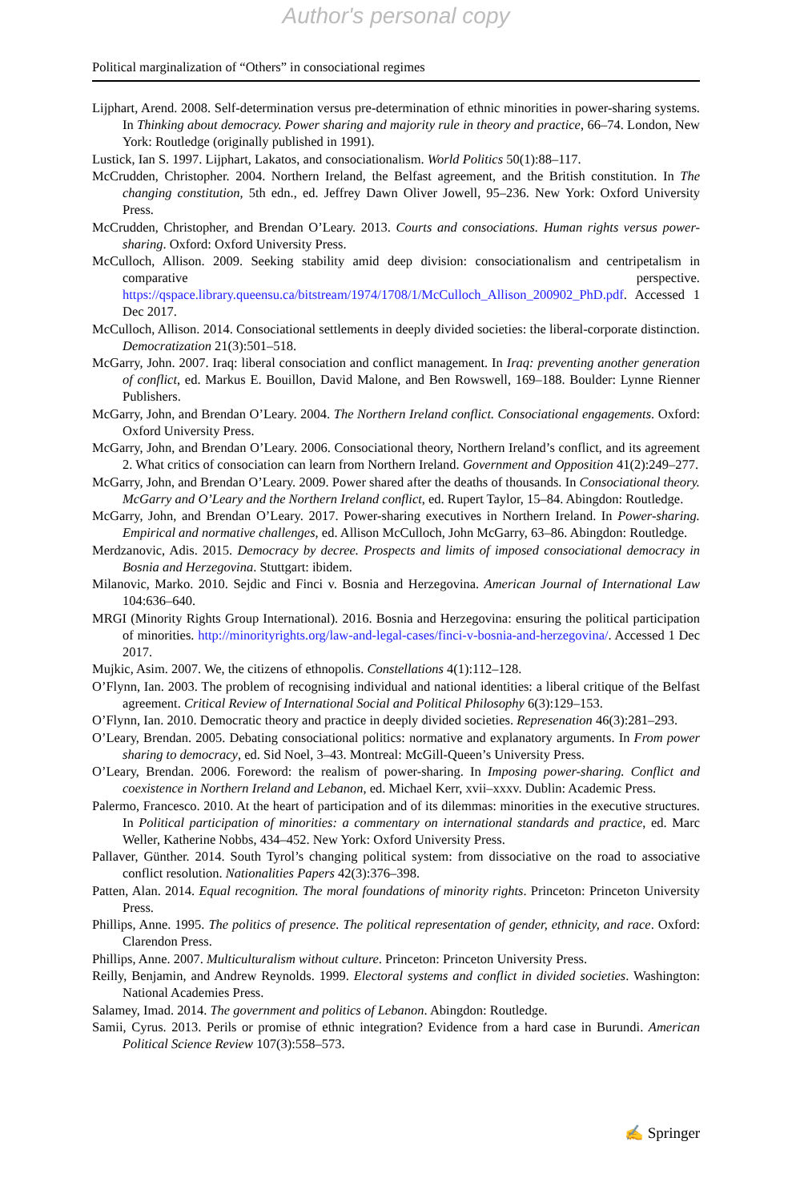Author's personal copy
Political marginalization of “Others” in consociational regimes
Lijphart, Arend. 2008. Self-determination versus pre-determination of ethnic minorities in power-sharing systems. In Thinking about democracy. Power sharing and majority rule in theory and practice, 66–74. London, New York: Routledge (originally published in 1991).
Lustick, Ian S. 1997. Lijphart, Lakatos, and consociationalism. World Politics 50(1):88–117.
McCrudden, Christopher. 2004. Northern Ireland, the Belfast agreement, and the British constitution. In The changing constitution, 5th edn., ed. Jeffrey Dawn Oliver Jowell, 95–236. New York: Oxford University Press.
McCrudden, Christopher, and Brendan O’Leary. 2013. Courts and consociations. Human rights versus power-sharing. Oxford: Oxford University Press.
McCulloch, Allison. 2009. Seeking stability amid deep division: consociationalism and centripetalism in comparative perspective. https://qspace.library.queensu.ca/bitstream/1974/1708/1/McCulloch_Allison_200902_PhD.pdf. Accessed 1 Dec 2017.
McCulloch, Allison. 2014. Consociational settlements in deeply divided societies: the liberal-corporate distinction. Democratization 21(3):501–518.
McGarry, John. 2007. Iraq: liberal consociation and conflict management. In Iraq: preventing another generation of conflict, ed. Markus E. Bouillon, David Malone, and Ben Rowswell, 169–188. Boulder: Lynne Rienner Publishers.
McGarry, John, and Brendan O’Leary. 2004. The Northern Ireland conflict. Consociational engagements. Oxford: Oxford University Press.
McGarry, John, and Brendan O’Leary. 2006. Consociational theory, Northern Ireland’s conflict, and its agreement 2. What critics of consociation can learn from Northern Ireland. Government and Opposition 41(2):249–277.
McGarry, John, and Brendan O’Leary. 2009. Power shared after the deaths of thousands. In Consociational theory. McGarry and O’Leary and the Northern Ireland conflict, ed. Rupert Taylor, 15–84. Abingdon: Routledge.
McGarry, John, and Brendan O’Leary. 2017. Power-sharing executives in Northern Ireland. In Power-sharing. Empirical and normative challenges, ed. Allison McCulloch, John McGarry, 63–86. Abingdon: Routledge.
Merdzanovic, Adis. 2015. Democracy by decree. Prospects and limits of imposed consociational democracy in Bosnia and Herzegovina. Stuttgart: ibidem.
Milanovic, Marko. 2010. Sejdic and Finci v. Bosnia and Herzegovina. American Journal of International Law 104:636–640.
MRGI (Minority Rights Group International). 2016. Bosnia and Herzegovina: ensuring the political participation of minorities. http://minorityrights.org/law-and-legal-cases/finci-v-bosnia-and-herzegovina/. Accessed 1 Dec 2017.
Mujkic, Asim. 2007. We, the citizens of ethnopolis. Constellations 4(1):112–128.
O’Flynn, Ian. 2003. The problem of recognising individual and national identities: a liberal critique of the Belfast agreement. Critical Review of International Social and Political Philosophy 6(3):129–153.
O’Flynn, Ian. 2010. Democratic theory and practice in deeply divided societies. Represenation 46(3):281–293.
O’Leary, Brendan. 2005. Debating consociational politics: normative and explanatory arguments. In From power sharing to democracy, ed. Sid Noel, 3–43. Montreal: McGill-Queen’s University Press.
O’Leary, Brendan. 2006. Foreword: the realism of power-sharing. In Imposing power-sharing. Conflict and coexistence in Northern Ireland and Lebanon, ed. Michael Kerr, xvii–xxxv. Dublin: Academic Press.
Palermo, Francesco. 2010. At the heart of participation and of its dilemmas: minorities in the executive structures. In Political participation of minorities: a commentary on international standards and practice, ed. Marc Weller, Katherine Nobbs, 434–452. New York: Oxford University Press.
Pallaver, Günther. 2014. South Tyrol’s changing political system: from dissociative on the road to associative conflict resolution. Nationalities Papers 42(3):376–398.
Patten, Alan. 2014. Equal recognition. The moral foundations of minority rights. Princeton: Princeton University Press.
Phillips, Anne. 1995. The politics of presence. The political representation of gender, ethnicity, and race. Oxford: Clarendon Press.
Phillips, Anne. 2007. Multiculturalism without culture. Princeton: Princeton University Press.
Reilly, Benjamin, and Andrew Reynolds. 1999. Electoral systems and conflict in divided societies. Washington: National Academies Press.
Salamey, Imad. 2014. The government and politics of Lebanon. Abingdon: Routledge.
Samii, Cyrus. 2013. Perils or promise of ethnic integration? Evidence from a hard case in Burundi. American Political Science Review 107(3):558–573.
✍ Springer